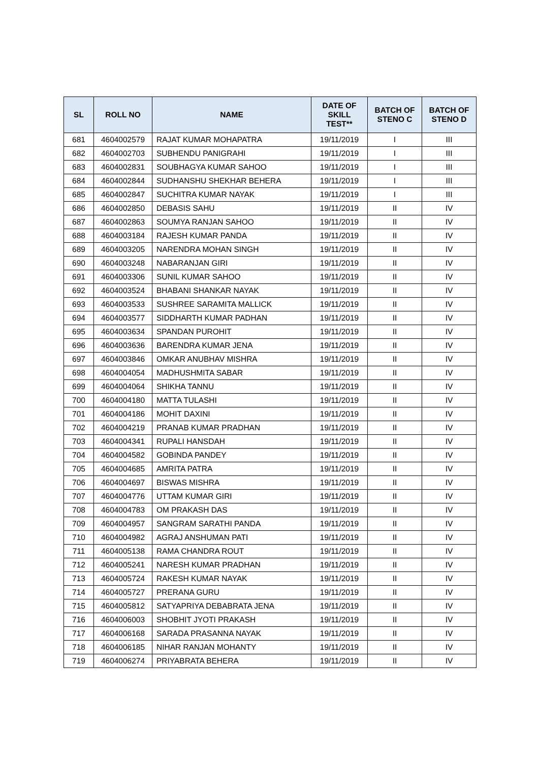| SL | ROLL NO | NAME | DATE OF SKILL TEST** | BATCH OF STENO C | BATCH OF STENO D |
| --- | --- | --- | --- | --- | --- |
| 681 | 4604002579 | RAJAT KUMAR MOHAPATRA | 19/11/2019 | I | III |
| 682 | 4604002703 | SUBHENDU PANIGRAHI | 19/11/2019 | I | III |
| 683 | 4604002831 | SOUBHAGYA KUMAR SAHOO | 19/11/2019 | I | III |
| 684 | 4604002844 | SUDHANSHU SHEKHAR BEHERA | 19/11/2019 | I | III |
| 685 | 4604002847 | SUCHITRA KUMAR NAYAK | 19/11/2019 | I | III |
| 686 | 4604002850 | DEBASIS SAHU | 19/11/2019 | II | IV |
| 687 | 4604002863 | SOUMYA RANJAN SAHOO | 19/11/2019 | II | IV |
| 688 | 4604003184 | RAJESH KUMAR PANDA | 19/11/2019 | II | IV |
| 689 | 4604003205 | NARENDRA MOHAN SINGH | 19/11/2019 | II | IV |
| 690 | 4604003248 | NABARANJAN GIRI | 19/11/2019 | II | IV |
| 691 | 4604003306 | SUNIL KUMAR SAHOO | 19/11/2019 | II | IV |
| 692 | 4604003524 | BHABANI SHANKAR NAYAK | 19/11/2019 | II | IV |
| 693 | 4604003533 | SUSHREE SARAMITA MALLICK | 19/11/2019 | II | IV |
| 694 | 4604003577 | SIDDHARTH KUMAR PADHAN | 19/11/2019 | II | IV |
| 695 | 4604003634 | SPANDAN PUROHIT | 19/11/2019 | II | IV |
| 696 | 4604003636 | BARENDRA KUMAR JENA | 19/11/2019 | II | IV |
| 697 | 4604003846 | OMKAR ANUBHAV MISHRA | 19/11/2019 | II | IV |
| 698 | 4604004054 | MADHUSHMITA SABAR | 19/11/2019 | II | IV |
| 699 | 4604004064 | SHIKHA TANNU | 19/11/2019 | II | IV |
| 700 | 4604004180 | MATTA TULASHI | 19/11/2019 | II | IV |
| 701 | 4604004186 | MOHIT DAXINI | 19/11/2019 | II | IV |
| 702 | 4604004219 | PRANAB KUMAR PRADHAN | 19/11/2019 | II | IV |
| 703 | 4604004341 | RUPALI HANSDAH | 19/11/2019 | II | IV |
| 704 | 4604004582 | GOBINDA PANDEY | 19/11/2019 | II | IV |
| 705 | 4604004685 | AMRITA PATRA | 19/11/2019 | II | IV |
| 706 | 4604004697 | BISWAS MISHRA | 19/11/2019 | II | IV |
| 707 | 4604004776 | UTTAM KUMAR GIRI | 19/11/2019 | II | IV |
| 708 | 4604004783 | OM PRAKASH DAS | 19/11/2019 | II | IV |
| 709 | 4604004957 | SANGRAM SARATHI PANDA | 19/11/2019 | II | IV |
| 710 | 4604004982 | AGRAJ ANSHUMAN PATI | 19/11/2019 | II | IV |
| 711 | 4604005138 | RAMA CHANDRA ROUT | 19/11/2019 | II | IV |
| 712 | 4604005241 | NARESH KUMAR PRADHAN | 19/11/2019 | II | IV |
| 713 | 4604005724 | RAKESH KUMAR NAYAK | 19/11/2019 | II | IV |
| 714 | 4604005727 | PRERANA GURU | 19/11/2019 | II | IV |
| 715 | 4604005812 | SATYAPRIYA DEBABRATA JENA | 19/11/2019 | II | IV |
| 716 | 4604006003 | SHOBHIT JYOTI PRAKASH | 19/11/2019 | II | IV |
| 717 | 4604006168 | SARADA PRASANNA NAYAK | 19/11/2019 | II | IV |
| 718 | 4604006185 | NIHAR RANJAN MOHANTY | 19/11/2019 | II | IV |
| 719 | 4604006274 | PRIYABRATA BEHERA | 19/11/2019 | II | IV |